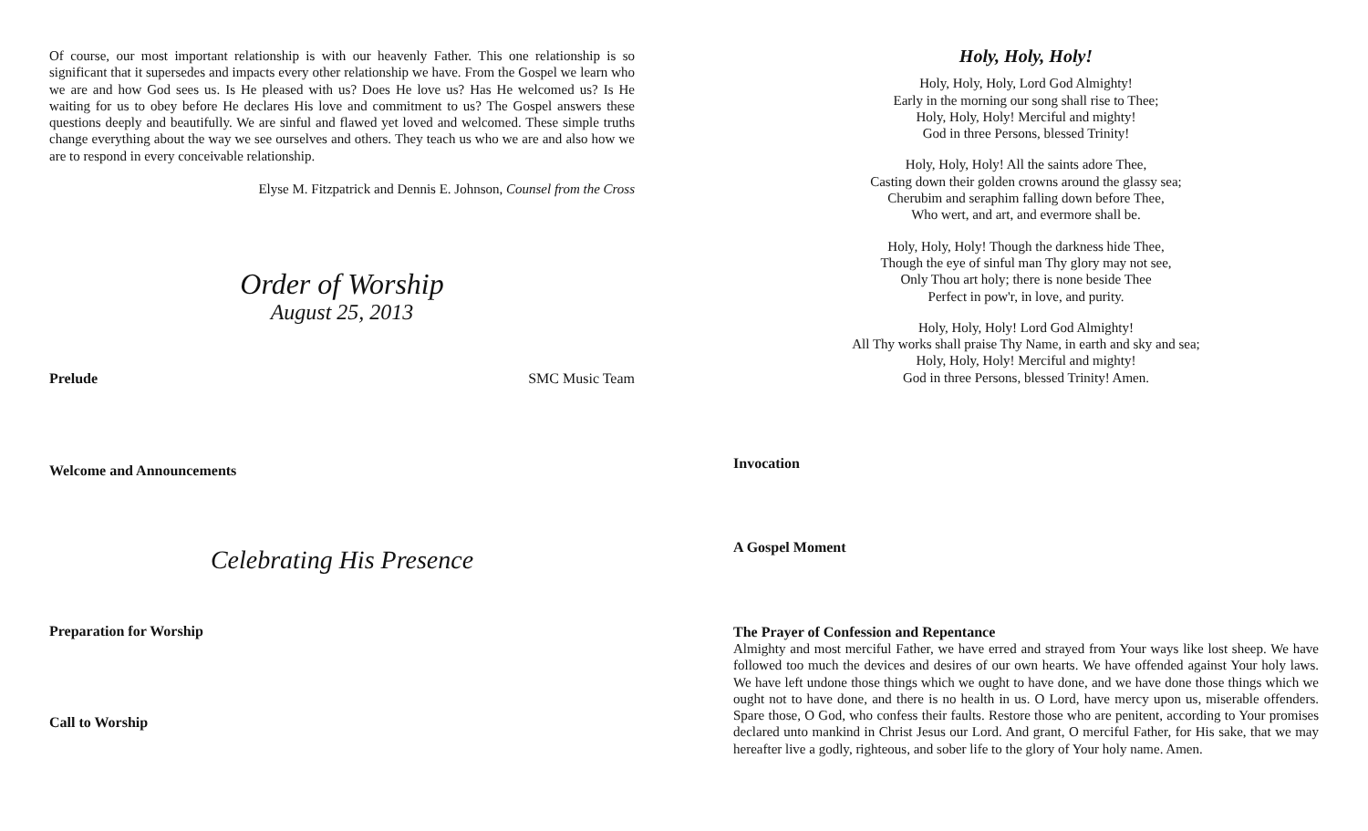Of course, our most important relationship is with our heavenly Father. This one relationship is so significant that it supersedes and impacts every other relationship we have. From the Gospel we learn who we are and how God sees us. Is He pleased with us? Does He love us? Has He welcomed us? Is He waiting for us to obey before He declares His love and commitment to us? The Gospel answers these questions deeply and beautifully. We are sinful and flawed yet loved and welcomed. These simple truths change everything about the way we see ourselves and others. They teach us who we are and also how we are to respond in every conceivable relationship.
Elyse M. Fitzpatrick and Dennis E. Johnson, Counsel from the Cross
Order of Worship
August 25, 2013
Prelude SMC Music Team
Welcome and Announcements
Celebrating His Presence
Preparation for Worship
Call to Worship
Holy, Holy, Holy!
Holy, Holy, Holy, Lord God Almighty!
Early in the morning our song shall rise to Thee;
Holy, Holy, Holy! Merciful and mighty!
God in three Persons, blessed Trinity!
Holy, Holy, Holy! All the saints adore Thee,
Casting down their golden crowns around the glassy sea;
Cherubim and seraphim falling down before Thee,
Who wert, and art, and evermore shall be.
Holy, Holy, Holy! Though the darkness hide Thee,
Though the eye of sinful man Thy glory may not see,
Only Thou art holy; there is none beside Thee
Perfect in pow'r, in love, and purity.
Holy, Holy, Holy! Lord God Almighty!
All Thy works shall praise Thy Name, in earth and sky and sea;
Holy, Holy, Holy! Merciful and mighty!
God in three Persons, blessed Trinity! Amen.
Invocation
A Gospel Moment
The Prayer of Confession and Repentance
Almighty and most merciful Father, we have erred and strayed from Your ways like lost sheep. We have followed too much the devices and desires of our own hearts. We have offended against Your holy laws. We have left undone those things which we ought to have done, and we have done those things which we ought not to have done, and there is no health in us. O Lord, have mercy upon us, miserable offenders. Spare those, O God, who confess their faults. Restore those who are penitent, according to Your promises declared unto mankind in Christ Jesus our Lord. And grant, O merciful Father, for His sake, that we may hereafter live a godly, righteous, and sober life to the glory of Your holy name. Amen.